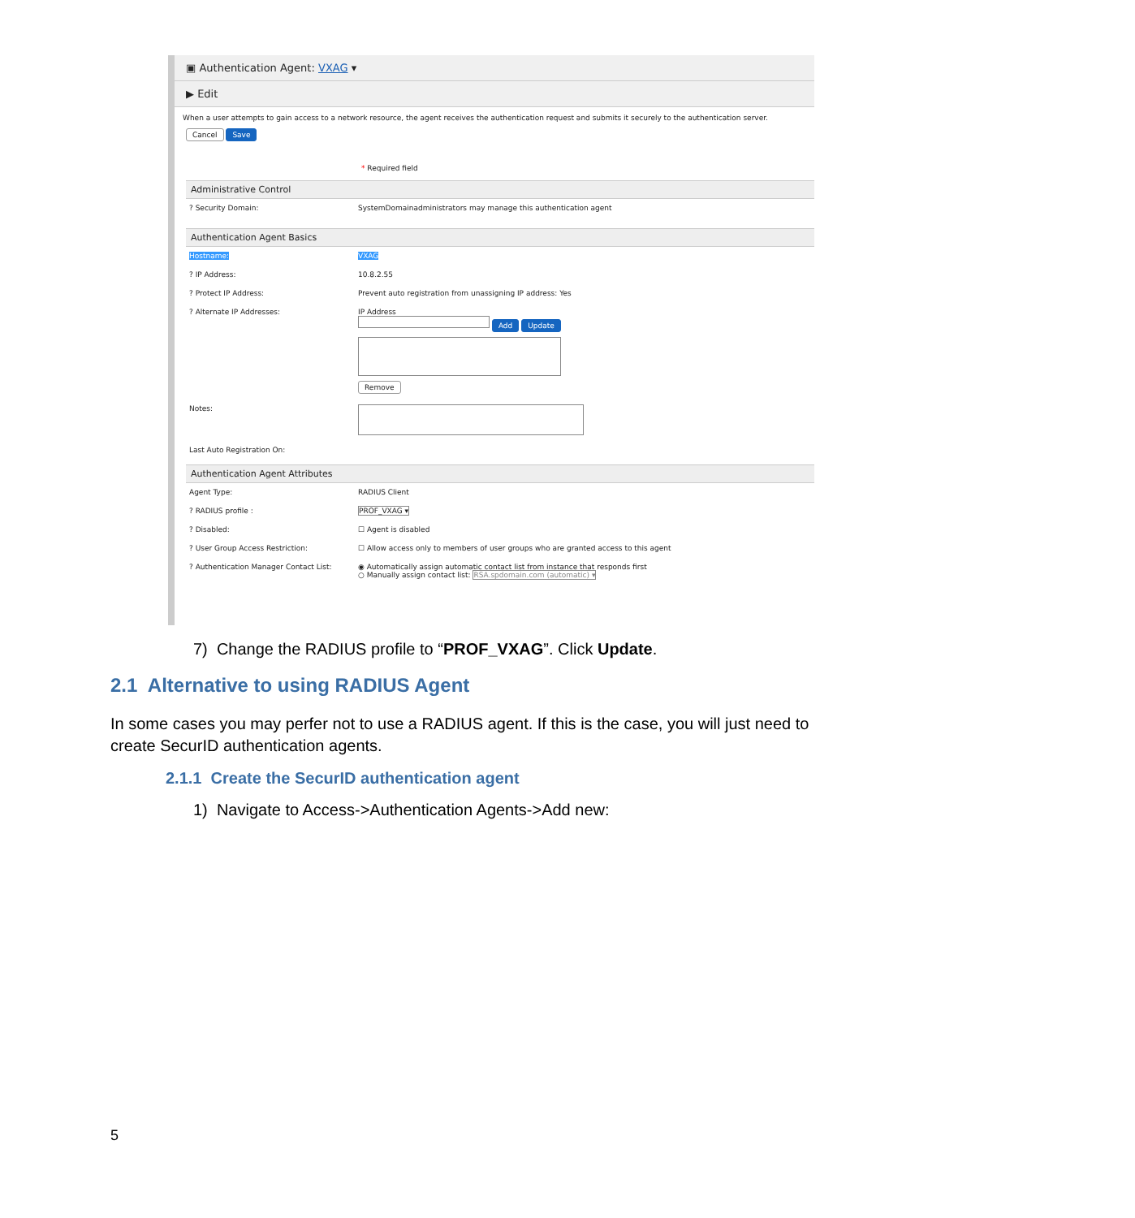▣ Authentication Agent: VXAG ▾
▶ Edit
When a user attempts to gain access to a network resource, the agent receives the authentication request and submits it securely to the authentication server.
Cancel Save
* Required field
Administrative Control
? Security Domain: SystemDomainadministrators may manage this authentication agent
Authentication Agent Basics
Hostname: VXAG
? IP Address: 10.8.2.55
? Protect IP Address: Prevent auto registration from unassigning IP address: Yes
? Alternate IP Addresses: IP Address
Add Update Remove
Notes:
Last Auto Registration On:
Authentication Agent Attributes
Agent Type: RADIUS Client
? RADIUS profile : PROF_VXAG ▾
? Disabled: ☐ Agent is disabled
? User Group Access Restriction: ☐ Allow access only to members of user groups who are granted access to this agent
? Authentication Manager Contact List: ◉ Automatically assign automatic contact list from instance that responds first
○ Manually assign contact list: RSA.spdomain.com (automatic) ▾
7) Change the RADIUS profile to “PROF_VXAG”. Click Update.
2.1 Alternative to using RADIUS Agent
In some cases you may perfer not to use a RADIUS agent. If this is the case, you will just need to create SecurID authentication agents.
2.1.1 Create the SecurID authentication agent
1) Navigate to Access->Authentication Agents->Add new:
5